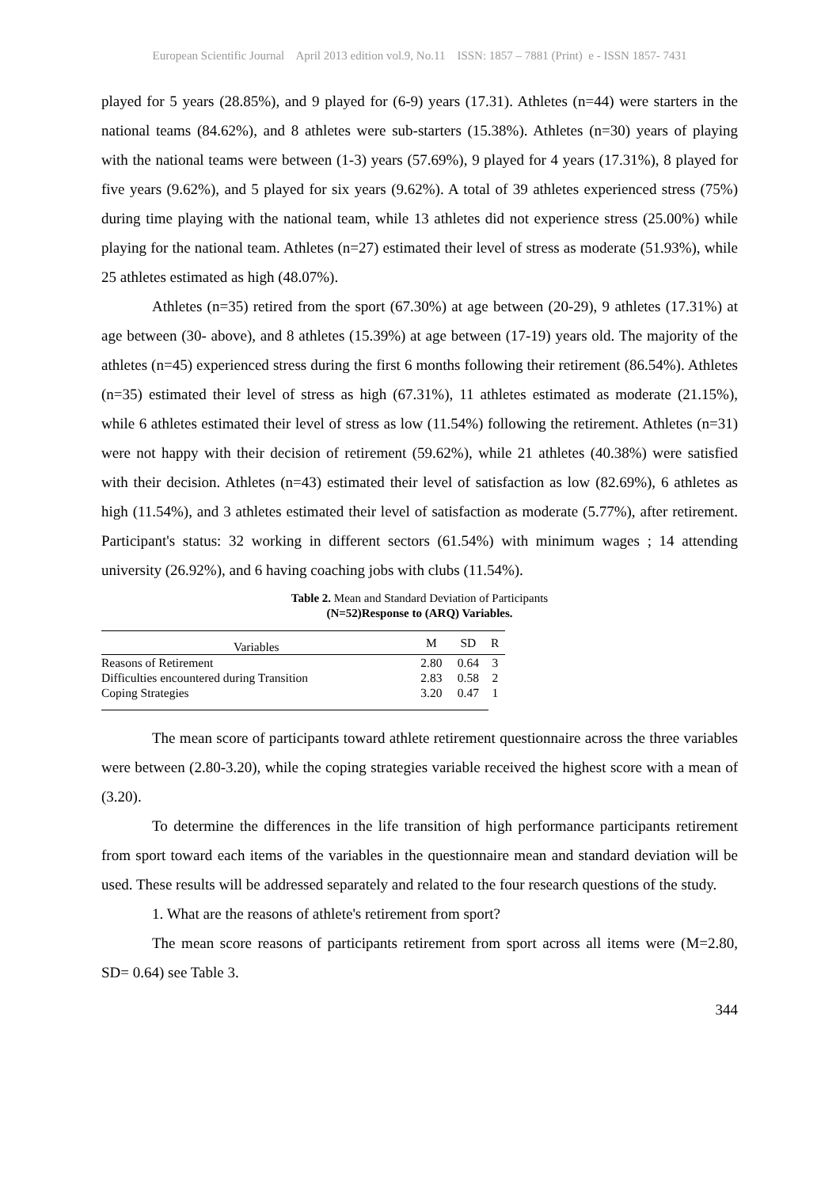European Scientific Journal April 2013 edition vol.9, No.11 ISSN: 1857 – 7881 (Print) e - ISSN 1857- 7431
played for 5 years (28.85%), and 9 played for (6-9) years (17.31). Athletes (n=44) were starters in the national teams (84.62%), and 8 athletes were sub-starters (15.38%). Athletes (n=30) years of playing with the national teams were between (1-3) years (57.69%), 9 played for 4 years (17.31%), 8 played for five years (9.62%), and 5 played for six years (9.62%). A total of 39 athletes experienced stress (75%) during time playing with the national team, while 13 athletes did not experience stress (25.00%) while playing for the national team. Athletes (n=27) estimated their level of stress as moderate (51.93%), while 25 athletes estimated as high (48.07%).
Athletes (n=35) retired from the sport (67.30%) at age between (20-29), 9 athletes (17.31%) at age between (30- above), and 8 athletes (15.39%) at age between (17-19) years old. The majority of the athletes (n=45) experienced stress during the first 6 months following their retirement (86.54%). Athletes (n=35) estimated their level of stress as high (67.31%), 11 athletes estimated as moderate (21.15%), while 6 athletes estimated their level of stress as low (11.54%) following the retirement. Athletes (n=31) were not happy with their decision of retirement (59.62%), while 21 athletes (40.38%) were satisfied with their decision. Athletes (n=43) estimated their level of satisfaction as low (82.69%), 6 athletes as high (11.54%), and 3 athletes estimated their level of satisfaction as moderate (5.77%), after retirement. Participant's status: 32 working in different sectors (61.54%) with minimum wages ; 14 attending university (26.92%), and 6 having coaching jobs with clubs (11.54%).
Table 2. Mean and Standard Deviation of Participants
(N=52)Response to (ARQ) Variables.
| Variables | M | SD | R |
| --- | --- | --- | --- |
| Reasons of Retirement | 2.80 | 0.64 | 3 |
| Difficulties encountered during Transition | 2.83 | 0.58 | 2 |
| Coping Strategies | 3.20 | 0.47 | 1 |
The mean score of participants toward athlete retirement questionnaire across the three variables were between (2.80-3.20), while the coping strategies variable received the highest score with a mean of (3.20).
To determine the differences in the life transition of high performance participants retirement from sport toward each items of the variables in the questionnaire mean and standard deviation will be used. These results will be addressed separately and related to the four research questions of the study.
1. What are the reasons of athlete's retirement from sport?
The mean score reasons of participants retirement from sport across all items were (M=2.80, SD= 0.64) see Table 3.
344